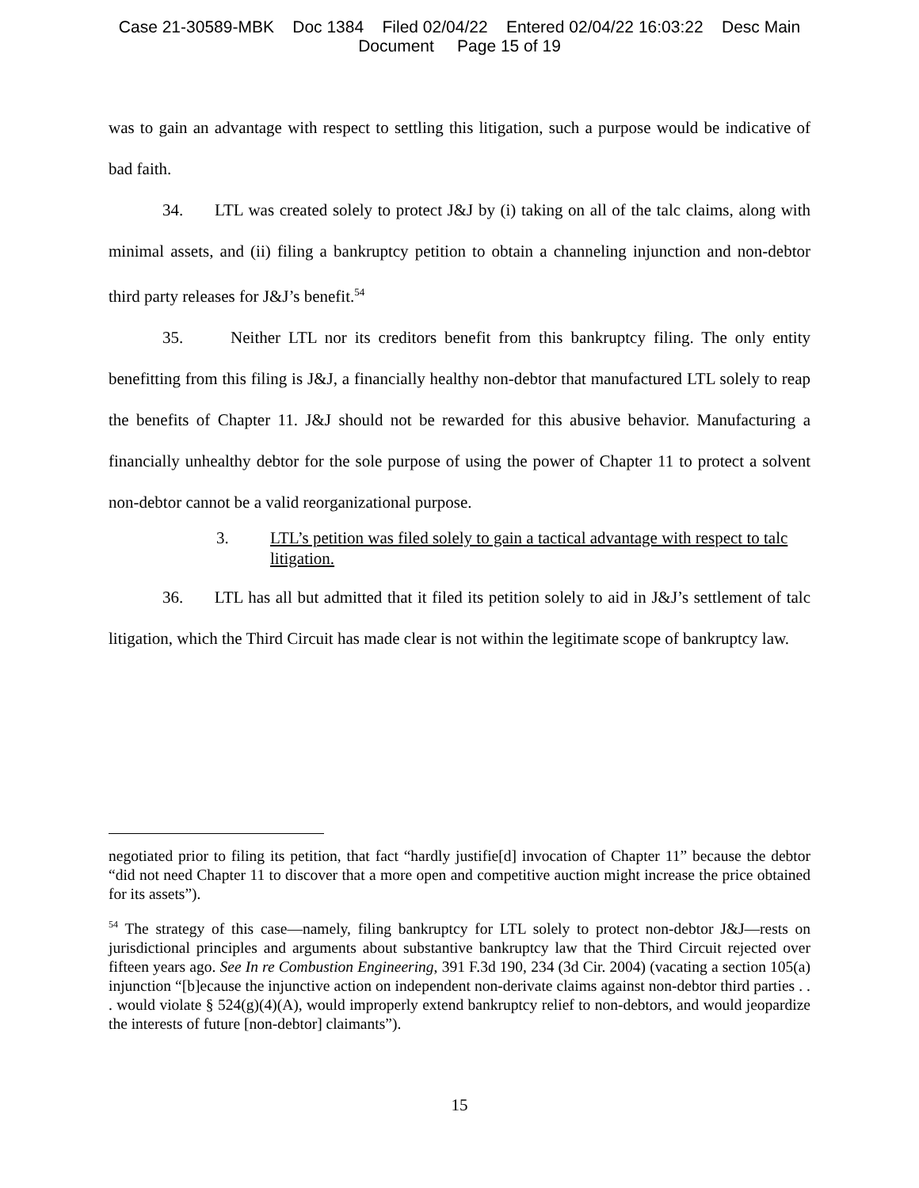Case 21-30589-MBK Doc 1384 Filed 02/04/22 Entered 02/04/22 16:03:22 Desc Main
Document Page 15 of 19
was to gain an advantage with respect to settling this litigation, such a purpose would be indicative of bad faith.
34. LTL was created solely to protect J&J by (i) taking on all of the talc claims, along with minimal assets, and (ii) filing a bankruptcy petition to obtain a channeling injunction and non-debtor third party releases for J&J’s benefit.<sup>54</sup>
35. Neither LTL nor its creditors benefit from this bankruptcy filing. The only entity benefitting from this filing is J&J, a financially healthy non-debtor that manufactured LTL solely to reap the benefits of Chapter 11. J&J should not be rewarded for this abusive behavior. Manufacturing a financially unhealthy debtor for the sole purpose of using the power of Chapter 11 to protect a solvent non-debtor cannot be a valid reorganizational purpose.
3. LTL’s petition was filed solely to gain a tactical advantage with respect to talc litigation.
36. LTL has all but admitted that it filed its petition solely to aid in J&J’s settlement of talc litigation, which the Third Circuit has made clear is not within the legitimate scope of bankruptcy law.
negotiated prior to filing its petition, that fact “hardly justifie[d] invocation of Chapter 11” because the debtor “did not need Chapter 11 to discover that a more open and competitive auction might increase the price obtained for its assets”).
<sup>54</sup> The strategy of this case—namely, filing bankruptcy for LTL solely to protect non-debtor J&J—rests on jurisdictional principles and arguments about substantive bankruptcy law that the Third Circuit rejected over fifteen years ago. See In re Combustion Engineering, 391 F.3d 190, 234 (3d Cir. 2004) (vacating a section 105(a) injunction “[b]ecause the injunctive action on independent non-derivate claims against non-debtor third parties . . . would violate § 524(g)(4)(A), would improperly extend bankruptcy relief to non-debtors, and would jeopardize the interests of future [non-debtor] claimants”).
15